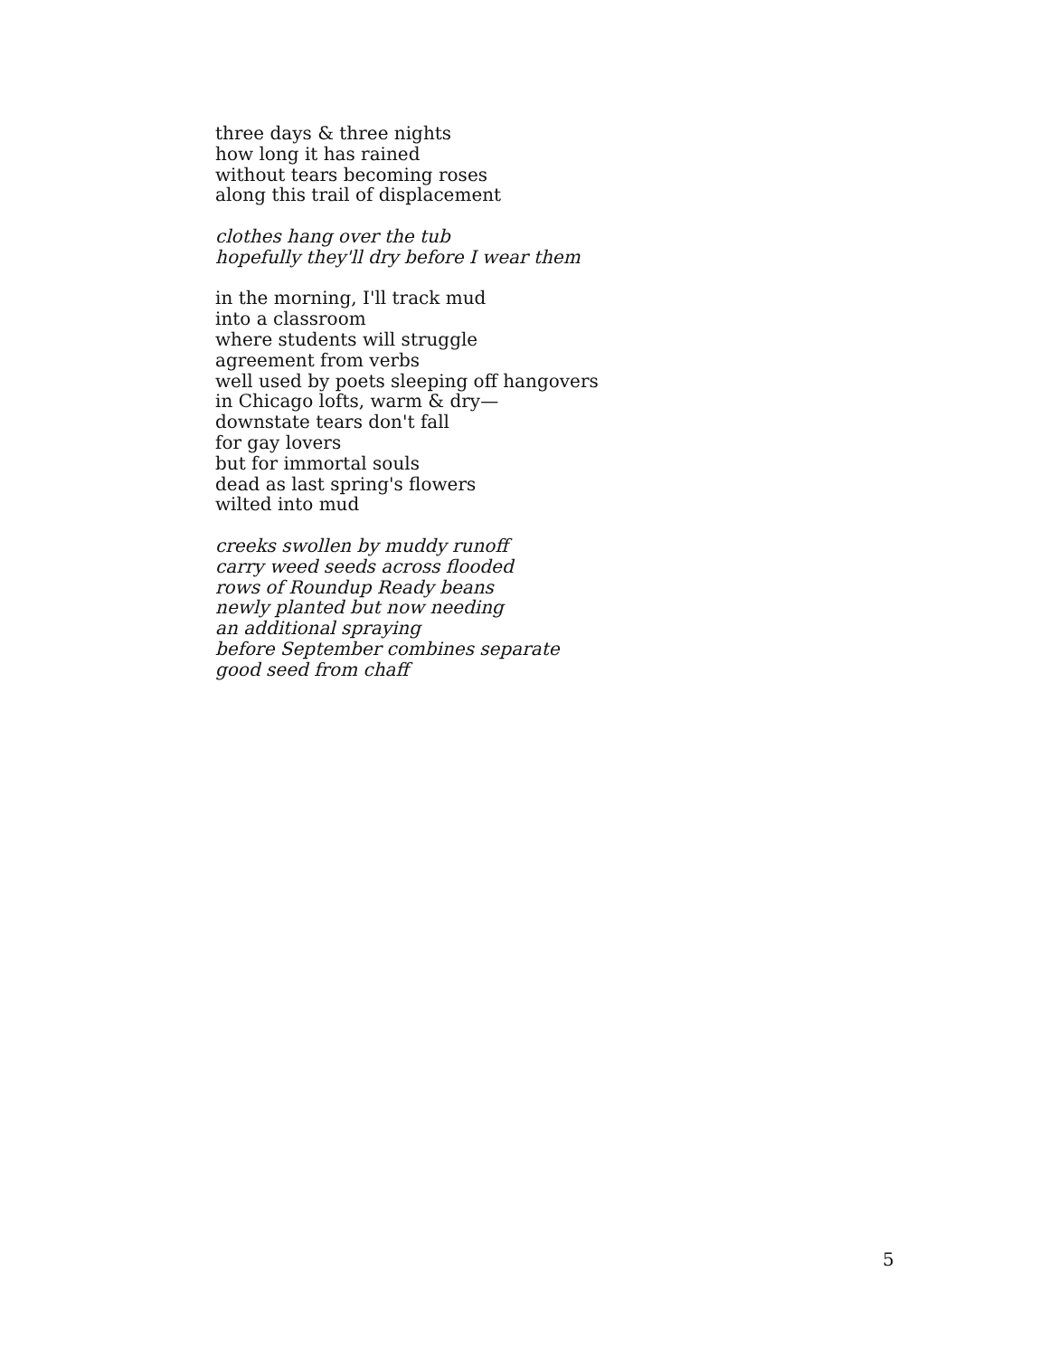three days & three nights
how long it has rained
without tears becoming roses
along this trail of displacement
clothes hang over the tub
hopefully they'll dry before I wear them
in the morning, I'll track mud
into a classroom
where students will struggle
agreement from verbs
well used by poets sleeping off hangovers
in Chicago lofts, warm & dry—
downstate tears don't fall
for gay lovers
but for immortal souls
dead as last spring's flowers
wilted into mud
creeks swollen by muddy runoff
carry weed seeds across flooded
rows of Roundup Ready beans
newly planted but now needing
an additional spraying
before September combines separate
good seed from chaff
5